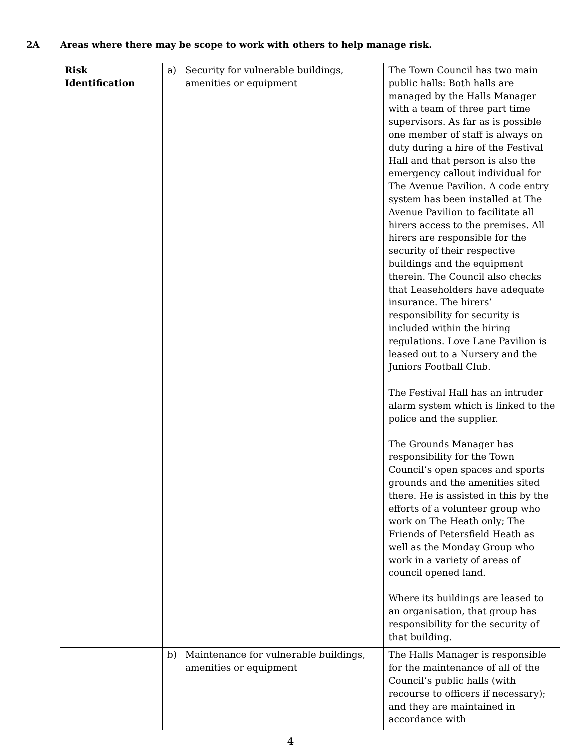2A Areas where there may be scope to work with others to help manage risk.
| Risk Identification | a) Security for vulnerable buildings, amenities or equipment | The Town Council has two main public halls: Both halls are managed by the Halls Manager with a team of three part time supervisors. As far as is possible one member of staff is always on duty during a hire of the Festival Hall and that person is also the emergency callout individual for The Avenue Pavilion. A code entry system has been installed at The Avenue Pavilion to facilitate all hirers access to the premises. All hirers are responsible for the security of their respective buildings and the equipment therein. The Council also checks that Leaseholders have adequate insurance. The hirers’ responsibility for security is included within the hiring regulations. Love Lane Pavilion is leased out to a Nursery and the Juniors Football Club. The Festival Hall has an intruder alarm system which is linked to the police and the supplier. The Grounds Manager has responsibility for the Town Council’s open spaces and sports grounds and the amenities sited there. He is assisted in this by the efforts of a volunteer group who work on The Heath only; The Friends of Petersfield Heath as well as the Monday Group who work in a variety of areas of council opened land. Where its buildings are leased to an organisation, that group has responsibility for the security of that building. |
| | b) Maintenance for vulnerable buildings, amenities or equipment | The Halls Manager is responsible for the maintenance of all of the Council’s public halls (with recourse to officers if necessary); and they are maintained in accordance with |
4